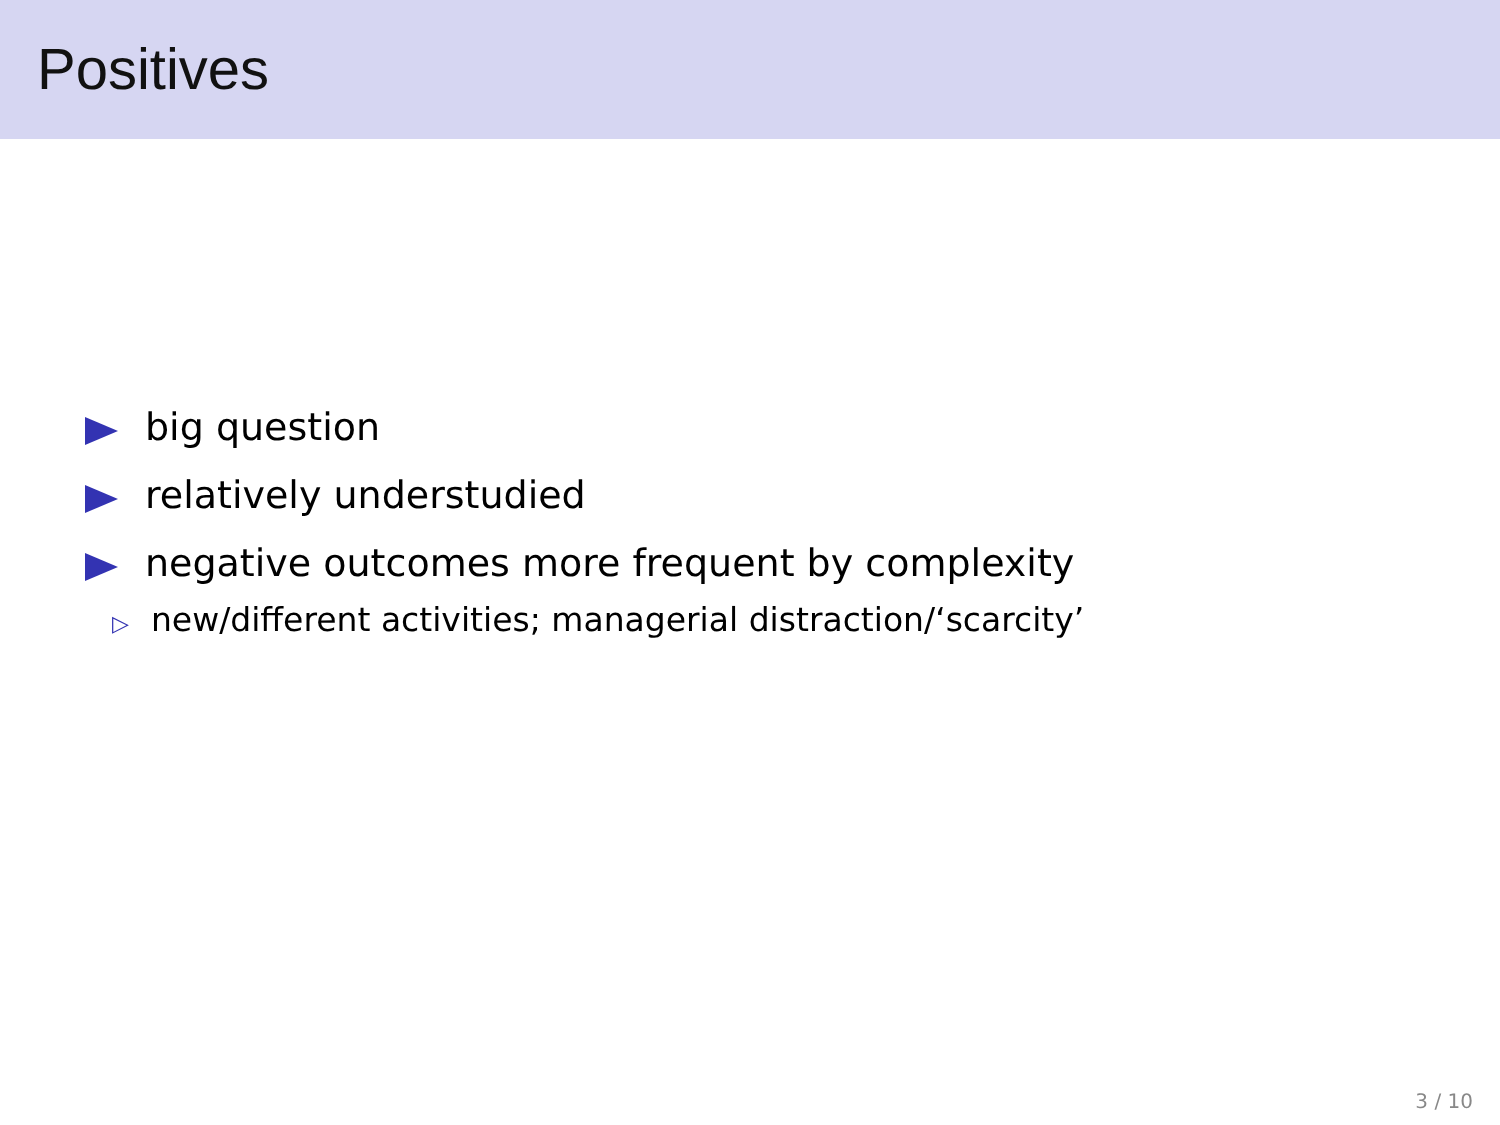Positives
big question
relatively understudied
negative outcomes more frequent by complexity
▷ new/different activities; managerial distraction/‘scarcity’
3 / 10